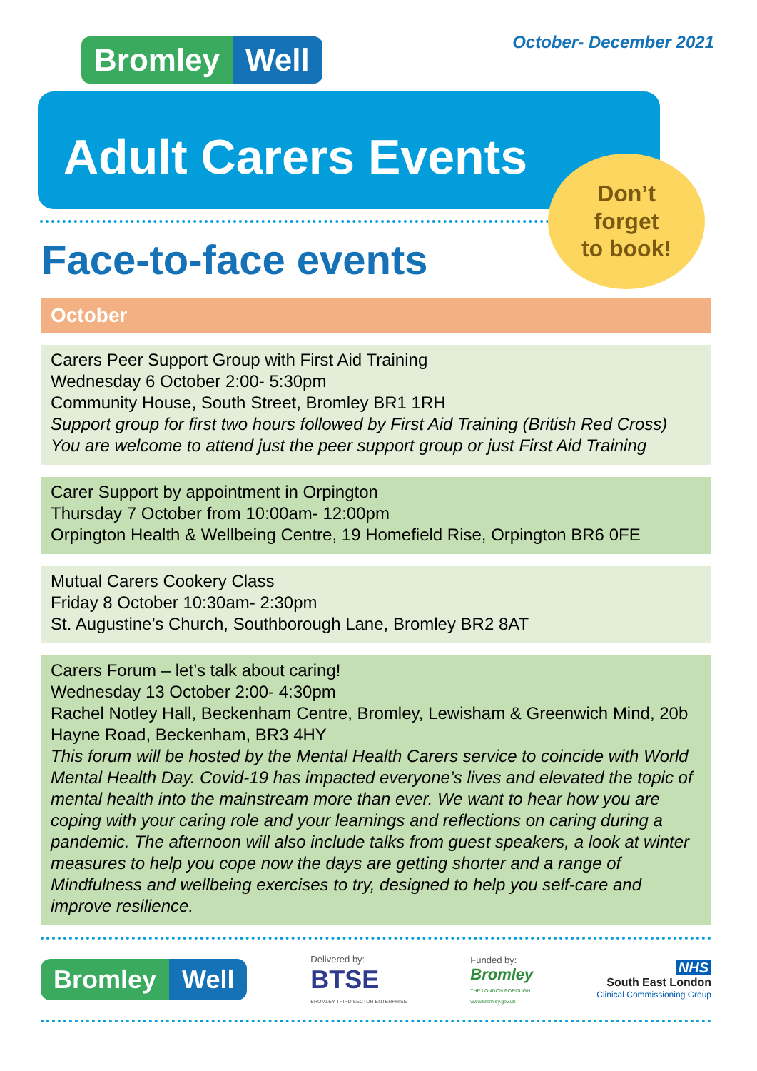October- December 2021 Bromley Well
Adult Carers Events
Face-to-face events
Don’t
forget
to book!
October
Carers Peer Support Group with First Aid Training
Wednesday 6 October 2:00- 5:30pm
Community House, South Street, Bromley BR1 1RH
Support group for first two hours followed by First Aid Training (British Red Cross)
You are welcome to attend just the peer support group or just First Aid Training
Carer Support by appointment in Orpington
Thursday 7 October from 10:00am- 12:00pm
Orpington Health & Wellbeing Centre, 19 Homefield Rise, Orpington BR6 0FE
Mutual Carers Cookery Class
Friday 8 October 10:30am- 2:30pm
St. Augustine’s Church, Southborough Lane, Bromley BR2 8AT
Carers Forum – let’s talk about caring!
Wednesday 13 October 2:00- 4:30pm
Rachel Notley Hall, Beckenham Centre, Bromley, Lewisham & Greenwich Mind, 20b Hayne Road, Beckenham, BR3 4HY
This forum will be hosted by the Mental Health Carers service to coincide with World Mental Health Day. Covid-19 has impacted everyone’s lives and elevated the topic of mental health into the mainstream more than ever. We want to hear how you are coping with your caring role and your learnings and reflections on caring during a pandemic. The afternoon will also include talks from guest speakers, a look at winter measures to help you cope now the days are getting shorter and a range of Mindfulness and wellbeing exercises to try, designed to help you self-care and improve resilience.
Bromley Well
Delivered by:
BTSE
BROMLEY THIRD SECTOR ENTERPRISE
Funded by:
Bromley
THE LONDON BOROUGH
www.bromley.gov.uk
NHS
South East London
Clinical Commissioning Group